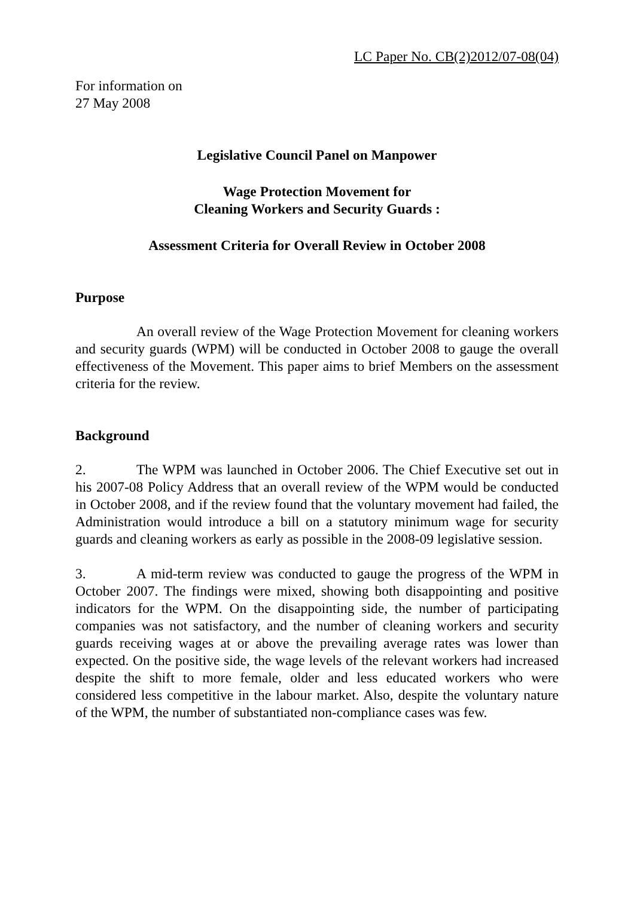LC Paper No. CB(2)2012/07-08(04)
For information on
27 May 2008
Legislative Council Panel on Manpower
Wage Protection Movement for
Cleaning Workers and Security Guards :
Assessment Criteria for Overall Review in October 2008
Purpose
An overall review of the Wage Protection Movement for cleaning workers and security guards (WPM) will be conducted in October 2008 to gauge the overall effectiveness of the Movement. This paper aims to brief Members on the assessment criteria for the review.
Background
2. The WPM was launched in October 2006. The Chief Executive set out in his 2007-08 Policy Address that an overall review of the WPM would be conducted in October 2008, and if the review found that the voluntary movement had failed, the Administration would introduce a bill on a statutory minimum wage for security guards and cleaning workers as early as possible in the 2008-09 legislative session.
3. A mid-term review was conducted to gauge the progress of the WPM in October 2007. The findings were mixed, showing both disappointing and positive indicators for the WPM. On the disappointing side, the number of participating companies was not satisfactory, and the number of cleaning workers and security guards receiving wages at or above the prevailing average rates was lower than expected. On the positive side, the wage levels of the relevant workers had increased despite the shift to more female, older and less educated workers who were considered less competitive in the labour market. Also, despite the voluntary nature of the WPM, the number of substantiated non-compliance cases was few.